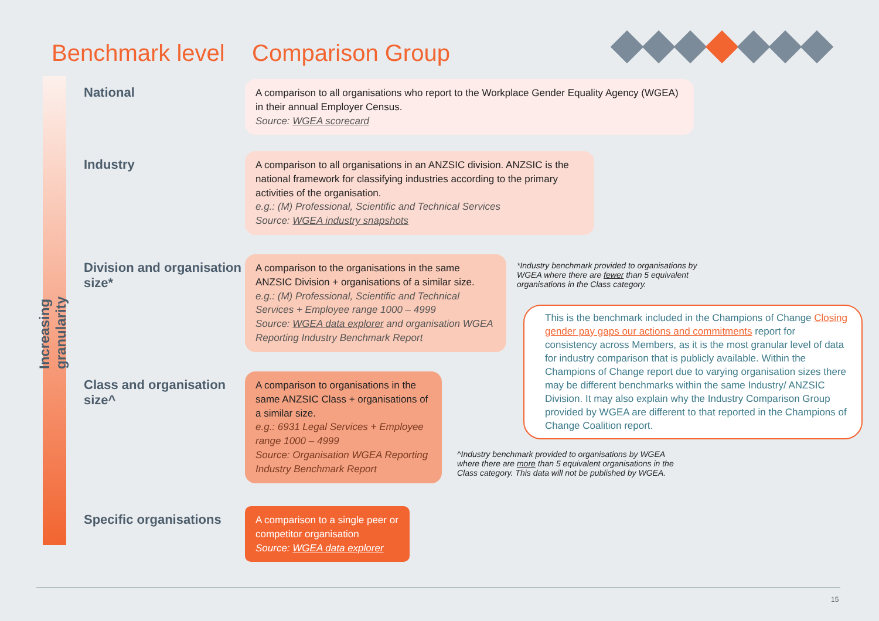Benchmark level Comparison Group
Increasing granularity
National
A comparison to all organisations who report to the Workplace Gender Equality Agency (WGEA) in their annual Employer Census.
Source: WGEA scorecard
Industry
A comparison to all organisations in an ANZSIC division. ANZSIC is the national framework for classifying industries according to the primary activities of the organisation.
e.g.: (M) Professional, Scientific and Technical Services
Source: WGEA industry snapshots
Division and organisation size*
A comparison to the organisations in the same ANZSIC Division + organisations of a similar size.
e.g.: (M) Professional, Scientific and Technical Services + Employee range 1000 – 4999
Source: WGEA data explorer and organisation WGEA Reporting Industry Benchmark Report
Class and organisation size^
A comparison to organisations in the same ANZSIC Class + organisations of a similar size.
e.g.: 6931 Legal Services + Employee range 1000 – 4999
Source: Organisation WGEA Reporting Industry Benchmark Report
Specific organisations
A comparison to a single peer or competitor organisation
Source: WGEA data explorer
*Industry benchmark provided to organisations by WGEA where there are fewer than 5 equivalent organisations in the Class category.
This is the benchmark included in the Champions of Change Closing gender pay gaps our actions and commitments report for consistency across Members, as it is the most granular level of data for industry comparison that is publicly available. Within the Champions of Change report due to varying organisation sizes there may be different benchmarks within the same Industry/ ANZSIC Division. It may also explain why the Industry Comparison Group provided by WGEA are different to that reported in the Champions of Change Coalition report.
^Industry benchmark provided to organisations by WGEA where there are more than 5 equivalent organisations in the Class category. This data will not be published by WGEA.
15